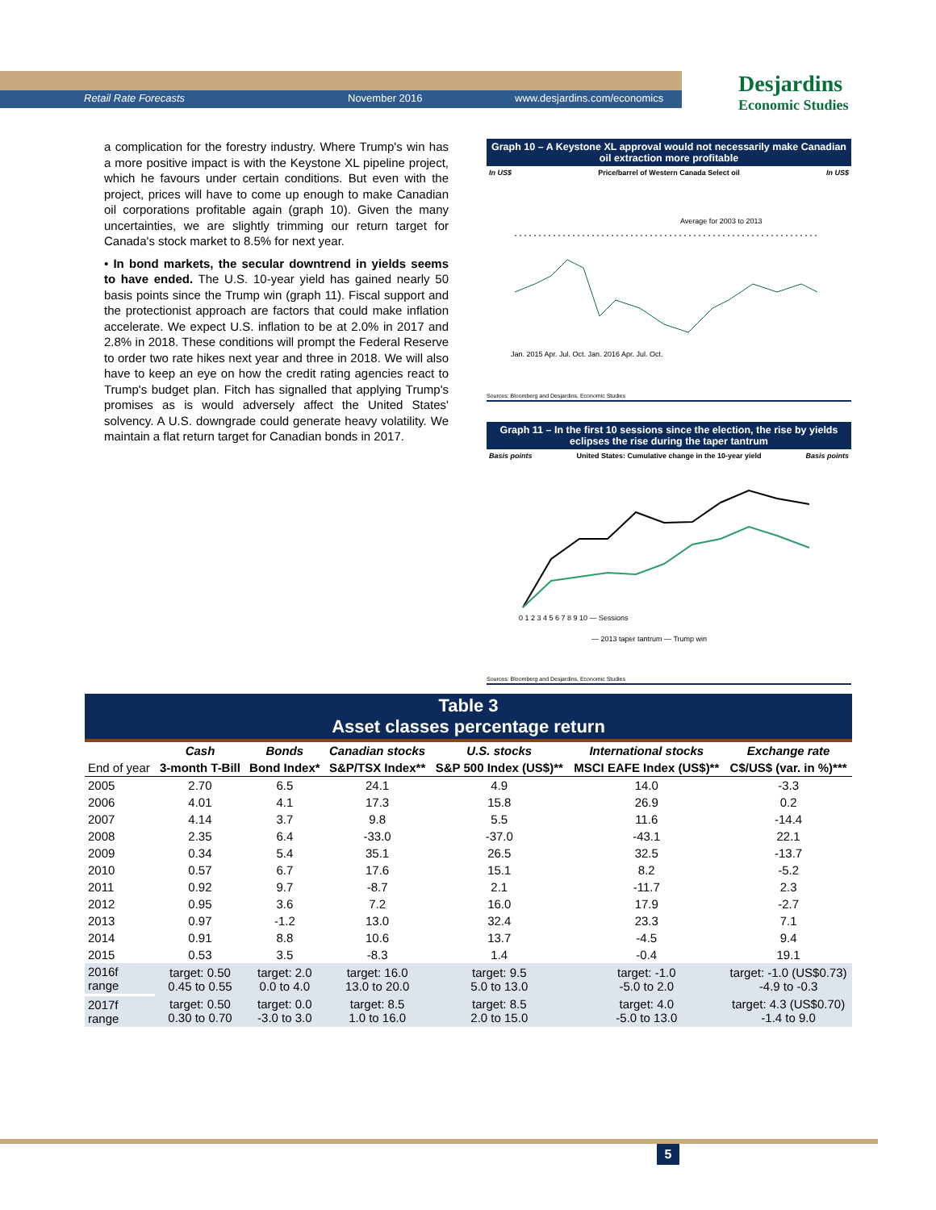Retail Rate Forecasts November 2016 www.desjardins.com/economics
Desjardins
Economic Studies
a complication for the forestry industry. Where Trump's win has a more positive impact is with the Keystone XL pipeline project, which he favours under certain conditions. But even with the project, prices will have to come up enough to make Canadian oil corporations profitable again (graph 10). Given the many uncertainties, we are slightly trimming our return target for Canada's stock market to 8.5% for next year.
• In bond markets, the secular downtrend in yields seems to have ended. The U.S. 10-year yield has gained nearly 50 basis points since the Trump win (graph 11). Fiscal support and the protectionist approach are factors that could make inflation accelerate. We expect U.S. inflation to be at 2.0% in 2017 and 2.8% in 2018. These conditions will prompt the Federal Reserve to order two rate hikes next year and three in 2018. We will also have to keep an eye on how the credit rating agencies react to Trump's budget plan. Fitch has signalled that applying Trump's promises as is would adversely affect the United States' solvency. A U.S. downgrade could generate heavy volatility. We maintain a flat return target for Canadian bonds in 2017.
Graph 10 – A Keystone XL approval would not necessarily make Canadian oil extraction more profitable
In US$ Price/barrel of Western Canada Select oil In US$
Average for 2003 to 2013
Jan. 2015 Apr. Jul. Oct. Jan. 2016 Apr. Jul. Oct.
Sources: Bloomberg and Desjardins, Economic Studies
Graph 11 – In the first 10 sessions since the election, the rise by yields eclipses the rise during the taper tantrum
Basis points United States: Cumulative change in the 10-year yield Basis points
0 1 2 3 4 5 6 7 8 9 10 — Sessions
— 2013 taper tantrum — Trump win
Sources: Bloomberg and Desjardins, Economic Studies
Table 3
Asset classes percentage return
| | Cash | Bonds | Canadian stocks | U.S. stocks | International stocks | Exchange rate |
| --- | --- | --- | --- | --- | --- | --- |
| End of year | 3-month T-Bill | Bond Index* | S&P/TSX Index** | S&P 500 Index (US$)** | MSCI EAFE Index (US$)** | C$/US$ (var. in %)*** |
| 2005 | 2.70 | 6.5 | 24.1 | 4.9 | 14.0 | -3.3 |
| 2006 | 4.01 | 4.1 | 17.3 | 15.8 | 26.9 | 0.2 |
| 2007 | 4.14 | 3.7 | 9.8 | 5.5 | 11.6 | -14.4 |
| 2008 | 2.35 | 6.4 | -33.0 | -37.0 | -43.1 | 22.1 |
| 2009 | 0.34 | 5.4 | 35.1 | 26.5 | 32.5 | -13.7 |
| 2010 | 0.57 | 6.7 | 17.6 | 15.1 | 8.2 | -5.2 |
| 2011 | 0.92 | 9.7 | -8.7 | 2.1 | -11.7 | 2.3 |
| 2012 | 0.95 | 3.6 | 7.2 | 16.0 | 17.9 | -2.7 |
| 2013 | 0.97 | -1.2 | 13.0 | 32.4 | 23.3 | 7.1 |
| 2014 | 0.91 | 8.8 | 10.6 | 13.7 | -4.5 | 9.4 |
| 2015 | 0.53 | 3.5 | -8.3 | 1.4 | -0.4 | 19.1 |
| 2016f range | target: 0.50 0.45 to 0.55 | target: 2.0 0.0 to 4.0 | target: 16.0 13.0 to 20.0 | target: 9.5 5.0 to 13.0 | target: -1.0 -5.0 to 2.0 | target: -1.0 (US$0.73) -4.9 to -0.3 |
| 2017f range | target: 0.50 0.30 to 0.70 | target: 0.0 -3.0 to 3.0 | target: 8.5 1.0 to 16.0 | target: 8.5 2.0 to 15.0 | target: 4.0 -5.0 to 13.0 | target: 4.3 (US$0.70) -1.4 to 9.0 |
5